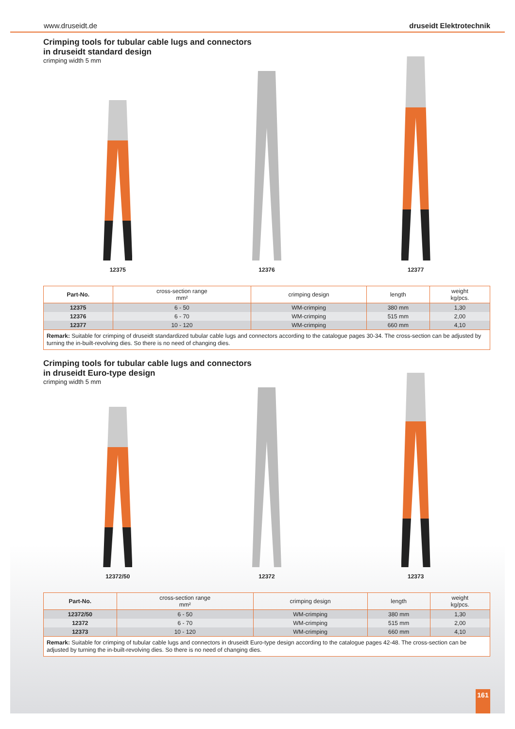www.druseidt.de druseidt Elektrotechnik
Crimping tools for tubular cable lugs and connectors
in druseidt standard design
crimping width 5 mm
12375
12376
12377
| Part-No. | cross-section range mm² | crimping design | length | weight kg/pcs. |
| --- | --- | --- | --- | --- |
| 12375 | 6 - 50 | WM-crimping | 380 mm | 1,30 |
| 12376 | 6 - 70 | WM-crimping | 515 mm | 2,00 |
| 12377 | 10 - 120 | WM-crimping | 660 mm | 4,10 |
| Remark: Suitable for crimping of druseidt standardized tubular cable lugs and connectors according to the catalogue pages 30-34. The cross-section can be adjusted by turning the in-built-revolving dies. So there is no need of changing dies. | | | | |
Crimping tools for tubular cable lugs and connectors
in druseidt Euro-type design
crimping width 5 mm
12372/50
12372
12373
| Part-No. | cross-section range mm² | crimping design | length | weight kg/pcs. |
| --- | --- | --- | --- | --- |
| 12372/50 | 6 - 50 | WM-crimping | 380 mm | 1,30 |
| 12372 | 6 - 70 | WM-crimping | 515 mm | 2,00 |
| 12373 | 10 - 120 | WM-crimping | 660 mm | 4,10 |
| Remark: Suitable for crimping of tubular cable lugs and connectors in druseidt Euro-type design according to the catalogue pages 42-48. The cross-section can be adjusted by turning the in-built-revolving dies. So there is no need of changing dies. | | | | |
161